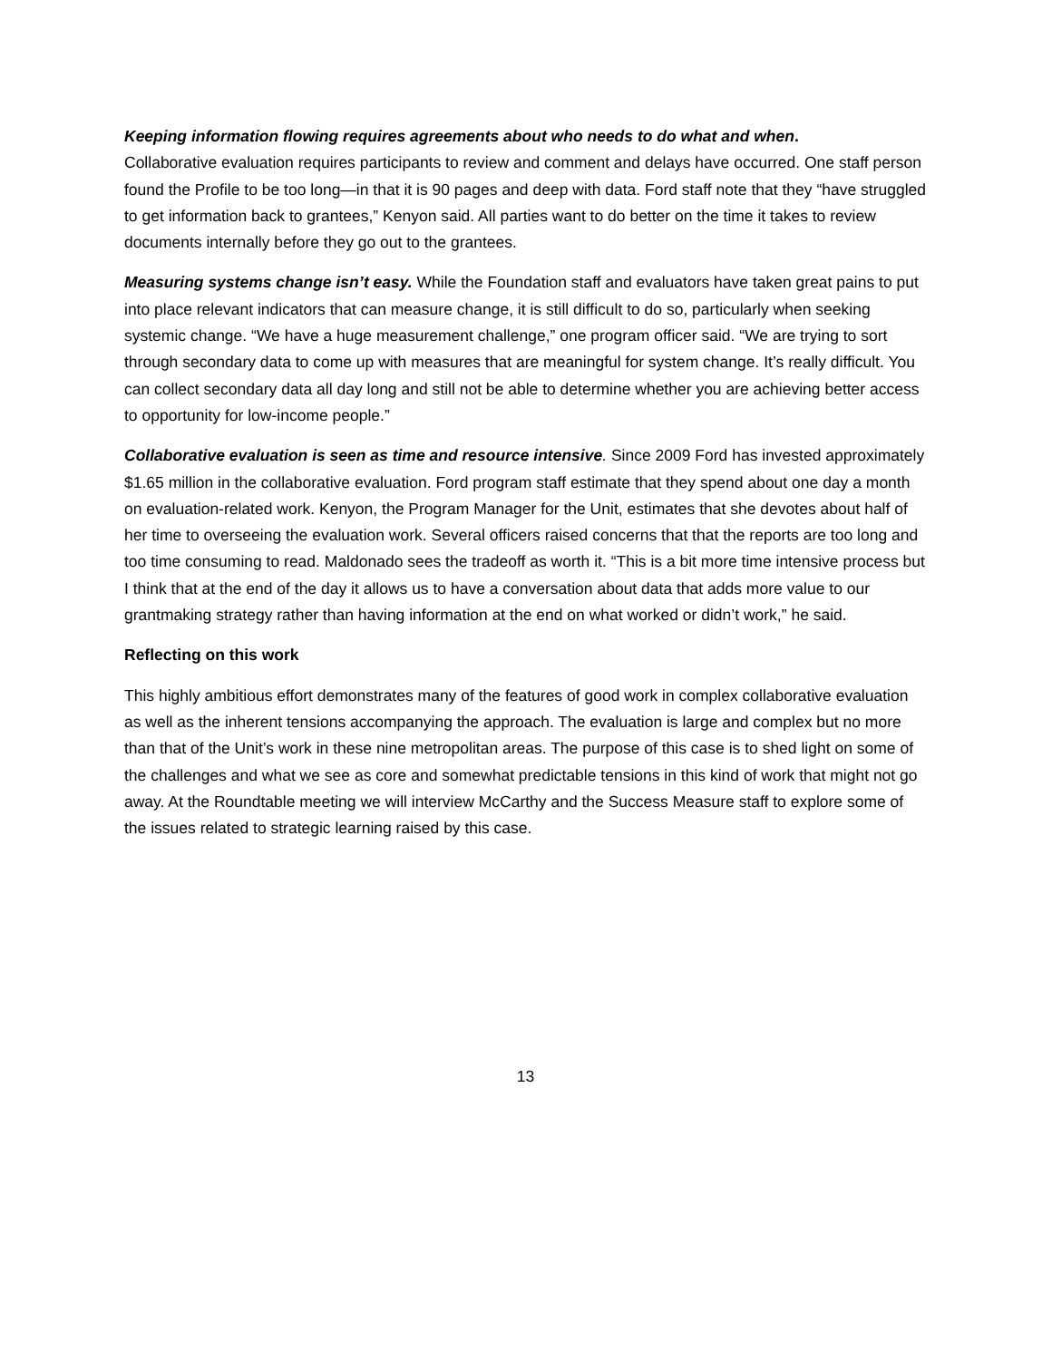Keeping information flowing requires agreements about who needs to do what and when.
Collaborative evaluation requires participants to review and comment and delays have occurred. One staff person found the Profile to be too long—in that it is 90 pages and deep with data. Ford staff note that they “have struggled to get information back to grantees,” Kenyon said. All parties want to do better on the time it takes to review documents internally before they go out to the grantees.
Measuring systems change isn’t easy. While the Foundation staff and evaluators have taken great pains to put into place relevant indicators that can measure change, it is still difficult to do so, particularly when seeking systemic change. “We have a huge measurement challenge,” one program officer said. “We are trying to sort through secondary data to come up with measures that are meaningful for system change. It’s really difficult. You can collect secondary data all day long and still not be able to determine whether you are achieving better access to opportunity for low-income people.”
Collaborative evaluation is seen as time and resource intensive. Since 2009 Ford has invested approximately $1.65 million in the collaborative evaluation. Ford program staff estimate that they spend about one day a month on evaluation-related work. Kenyon, the Program Manager for the Unit, estimates that she devotes about half of her time to overseeing the evaluation work. Several officers raised concerns that that the reports are too long and too time consuming to read. Maldonado sees the tradeoff as worth it. “This is a bit more time intensive process but I think that at the end of the day it allows us to have a conversation about data that adds more value to our grantmaking strategy rather than having information at the end on what worked or didn’t work,” he said.
Reflecting on this work
This highly ambitious effort demonstrates many of the features of good work in complex collaborative evaluation as well as the inherent tensions accompanying the approach. The evaluation is large and complex but no more than that of the Unit’s work in these nine metropolitan areas. The purpose of this case is to shed light on some of the challenges and what we see as core and somewhat predictable tensions in this kind of work that might not go away. At the Roundtable meeting we will interview McCarthy and the Success Measure staff to explore some of the issues related to strategic learning raised by this case.
13